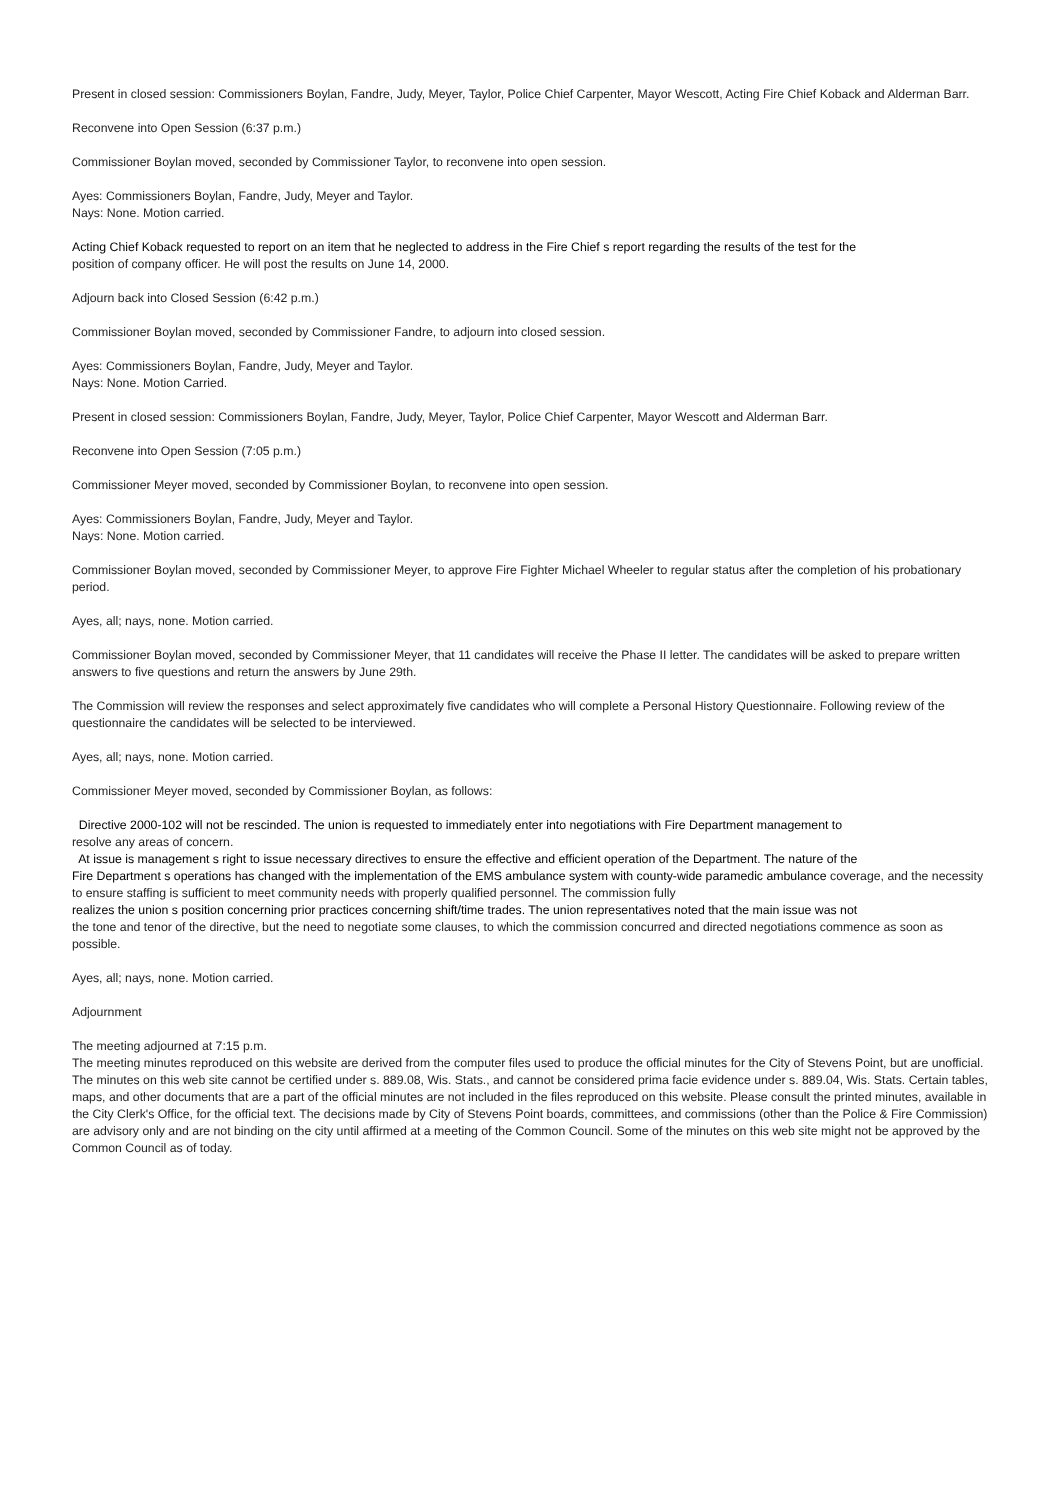Present in closed session: Commissioners Boylan, Fandre, Judy, Meyer, Taylor, Police Chief Carpenter, Mayor Wescott, Acting Fire Chief Koback and Alderman Barr.
Reconvene into Open Session (6:37 p.m.)
Commissioner Boylan moved, seconded by Commissioner Taylor, to reconvene into open session.
Ayes: Commissioners Boylan, Fandre, Judy, Meyer and Taylor.
Nays: None. Motion carried.
Acting Chief Koback requested to report on an item that he neglected to address in the Fire Chief s report regarding the results of the test for the
position of company officer. He will post the results on June 14, 2000.
Adjourn back into Closed Session (6:42 p.m.)
Commissioner Boylan moved, seconded by Commissioner Fandre, to adjourn into closed session.
Ayes: Commissioners Boylan, Fandre, Judy, Meyer and Taylor.
Nays: None. Motion Carried.
Present in closed session: Commissioners Boylan, Fandre, Judy, Meyer, Taylor, Police Chief Carpenter, Mayor Wescott and Alderman Barr.
Reconvene into Open Session (7:05 p.m.)
Commissioner Meyer moved, seconded by Commissioner Boylan, to reconvene into open session.
Ayes: Commissioners Boylan, Fandre, Judy, Meyer and Taylor.
Nays: None. Motion carried.
Commissioner Boylan moved, seconded by Commissioner Meyer, to approve Fire Fighter Michael Wheeler to regular status after the completion of his probationary period.
Ayes, all; nays, none. Motion carried.
Commissioner Boylan moved, seconded by Commissioner Meyer, that 11 candidates will receive the Phase II letter. The candidates will be asked to prepare written answers to five questions and return the answers by June 29th.
The Commission will review the responses and select approximately five candidates who will complete a Personal History Questionnaire. Following review of the questionnaire the candidates will be selected to be interviewed.
Ayes, all; nays, none. Motion carried.
Commissioner Meyer moved, seconded by Commissioner Boylan, as follows:
Directive 2000-102 will not be rescinded. The union is requested to immediately enter into negotiations with Fire Department management to
resolve any areas of concern.
At issue is management s right to issue necessary directives to ensure the effective and efficient operation of the Department. The nature of the
Fire Department s operations has changed with the implementation of the EMS ambulance system with county-wide paramedic ambulance coverage, and the necessity to ensure staffing is sufficient to meet community needs with properly qualified personnel. The commission fully
realizes the union s position concerning prior practices concerning shift/time trades. The union representatives noted that the main issue was not
the tone and tenor of the directive, but the need to negotiate some clauses, to which the commission concurred and directed negotiations commence as soon as possible.
Ayes, all; nays, none. Motion carried.
Adjournment
The meeting adjourned at 7:15 p.m.
The meeting minutes reproduced on this website are derived from the computer files used to produce the official minutes for the City of Stevens Point, but are unofficial. The minutes on this web site cannot be certified under s. 889.08, Wis. Stats., and cannot be considered prima facie evidence under s. 889.04, Wis. Stats. Certain tables, maps, and other documents that are a part of the official minutes are not included in the files reproduced on this website. Please consult the printed minutes, available in the City Clerk's Office, for the official text. The decisions made by City of Stevens Point boards, committees, and commissions (other than the Police & Fire Commission) are advisory only and are not binding on the city until affirmed at a meeting of the Common Council. Some of the minutes on this web site might not be approved by the Common Council as of today.